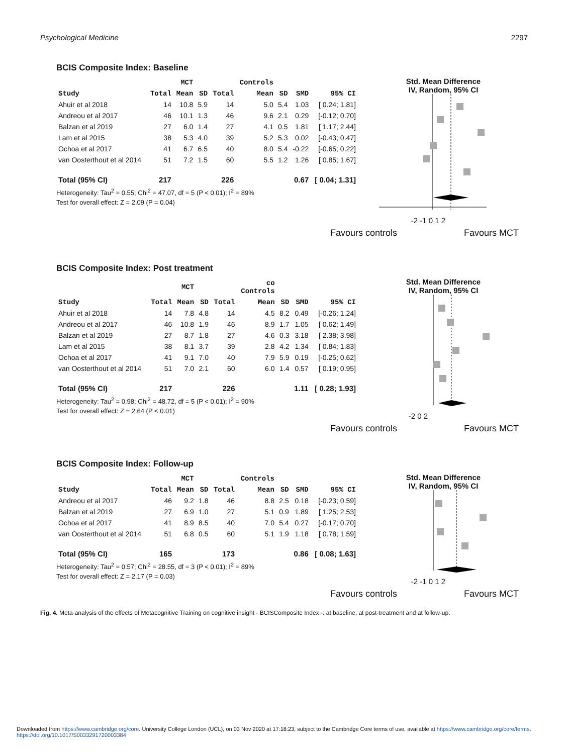Psychological Medicine 2297
BCIS Composite Index: Baseline
| | | MCT | | | Controls | | | |
| --- | --- | --- | --- | --- | --- | --- | --- | --- |
| Study | Total | Mean | SD | Total | Mean | SD | SMD | 95% CI |
| Ahuir et al 2018 | 14 | 10.8 | 5.9 | 14 | 5.0 | 5.4 | 1.03 | [ 0.24; 1.81] |
| Andreou et al 2017 | 46 | 10.1 | 1.3 | 46 | 9.6 | 2.1 | 0.29 | [-0.12; 0.70] |
| Balzan et al 2019 | 27 | 6.0 | 1.4 | 27 | 4.1 | 0.5 | 1.81 | [ 1.17; 2.44] |
| Lam et al 2015 | 38 | 5.3 | 4.0 | 39 | 5.2 | 5.3 | 0.02 | [-0.43; 0.47] |
| Ochoa et al 2017 | 41 | 6.7 | 6.5 | 40 | 8.0 | 5.4 | -0.22 | [-0.65; 0.22] |
| van Oosterthout et al 2014 | 51 | 7.2 | 1.5 | 60 | 5.5 | 1.2 | 1.26 | [ 0.85; 1.67] |
| Total (95% CI) | 217 | | | 226 | | | 0.67 | [ 0.04; 1.31] |
Heterogeneity: Tau<sup>2</sup> = 0.55; Chi<sup>2</sup> = 47.07, df = 5 (P < 0.01); I<sup>2</sup> = 89%
Test for overall effect: Z = 2.09 (P = 0.04)
Std. Mean Difference
IV, Random, 95% CI
-2 -1 0 1 2
Favours controls Favours MCT
BCIS Composite Index: Post treatment
| | | MCT | | | co Controls | | | |
| --- | --- | --- | --- | --- | --- | --- | --- | --- |
| Study | Total | Mean | SD | Total | Mean | SD | SMD | 95% CI |
| Ahuir et al 2018 | 14 | 7.8 | 4.8 | 14 | 4.5 | 8.2 | 0.49 | [-0.26; 1.24] |
| Andreou et al 2017 | 46 | 10.8 | 1.9 | 46 | 8.9 | 1.7 | 1.05 | [ 0.62; 1.49] |
| Balzan et al 2019 | 27 | 8.7 | 1.8 | 27 | 4.6 | 0.3 | 3.18 | [ 2.38; 3.98] |
| Lam et al 2015 | 38 | 8.1 | 3.7 | 39 | 2.8 | 4.2 | 1.34 | [ 0.84; 1.83] |
| Ochoa et al 2017 | 41 | 9.1 | 7.0 | 40 | 7.9 | 5.9 | 0.19 | [-0.25; 0.62] |
| van Oosterthout et al 2014 | 51 | 7.0 | 2.1 | 60 | 6.0 | 1.4 | 0.57 | [ 0.19; 0.95] |
| Total (95% CI) | 217 | | | 226 | | | 1.11 | [ 0.28; 1.93] |
Heterogeneity: Tau<sup>2</sup> = 0.98; Chi<sup>2</sup> = 48.72, df = 5 (P < 0.01); I<sup>2</sup> = 90%
Test for overall effect: Z = 2.64 (P < 0.01)
Std. Mean Difference
IV, Random, 95% CI
-2 0 2
Favours controls Favours MCT
BCIS Composite Index: Follow-up
| | | MCT | | | Controls | | | |
| --- | --- | --- | --- | --- | --- | --- | --- | --- |
| Study | Total | Mean | SD | Total | Mean | SD | SMD | 95% CI |
| Andreou et al 2017 | 46 | 9.2 | 1.8 | 46 | 8.8 | 2.5 | 0.18 | [-0.23; 0.59] |
| Balzan et al 2019 | 27 | 6.9 | 1.0 | 27 | 5.1 | 0.9 | 1.89 | [ 1.25; 2.53] |
| Ochoa et al 2017 | 41 | 8.9 | 8.5 | 40 | 7.0 | 5.4 | 0.27 | [-0.17; 0.70] |
| van Oosterthout et al 2014 | 51 | 6.8 | 0.5 | 60 | 5.1 | 1.9 | 1.18 | [ 0.78; 1.59] |
| Total (95% CI) | 165 | | | 173 | | | 0.86 | [ 0.08; 1.63] |
Heterogeneity: Tau<sup>2</sup> = 0.57; Chi<sup>2</sup> = 28.55, df = 3 (P < 0.01); I<sup>2</sup> = 89%
Test for overall effect: Z = 2.17 (P = 0.03)
Std. Mean Difference
IV, Random, 95% CI
-2 -1 0 1 2
Favours controls Favours MCT
Fig. 4. Meta-analysis of the effects of Metacognitive Training on cognitive insight - BCISComposite Index -: at baseline, at post-treatment and at follow-up.
Downloaded from https://www.cambridge.org/core. University College London (UCL), on 03 Nov 2020 at 17:18:23, subject to the Cambridge Core terms of use, available at https://www.cambridge.org/core/terms. https://doi.org/10.1017/S0033291720003384